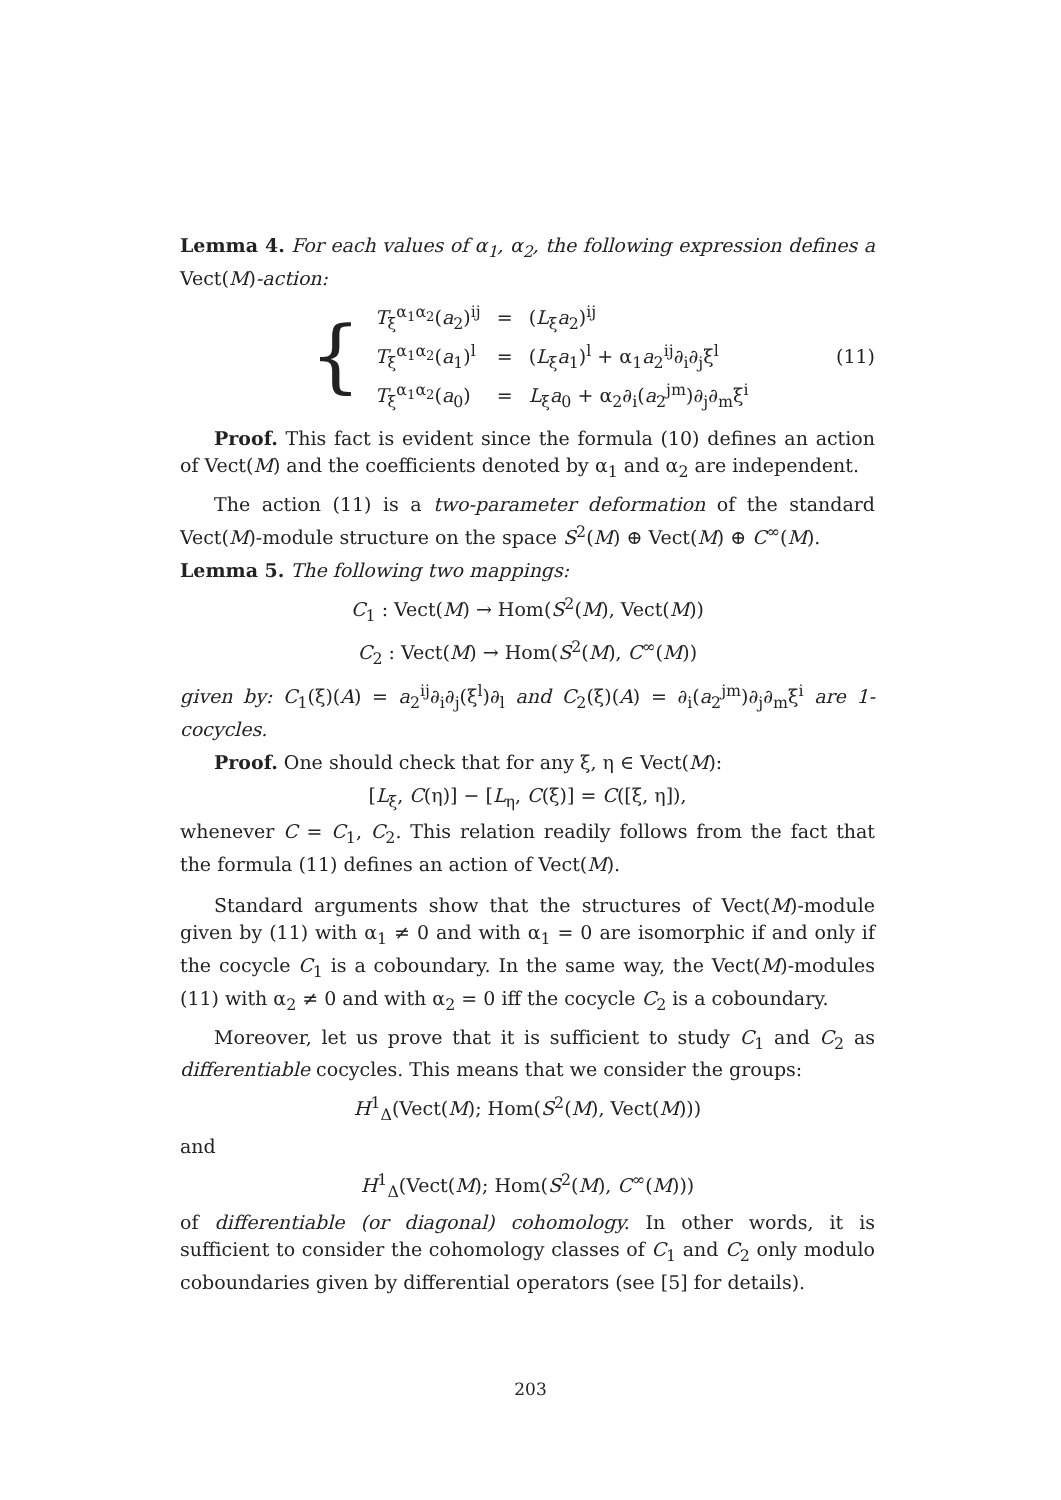Lemma 4. For each values of α<sub>1</sub>, α<sub>2</sub>, the following expression defines a Vect(M)-action:
{
| T<sub>ξ</sub><sup>α<sub>1</sub>α<sub>2</sub></sup>( a<sub>2</sub>)<sup>ij</sup> | = | ( L<sub>ξ</sub> a<sub>2</sub>)<sup>ij</sup> |
| T<sub>ξ</sub><sup>α<sub>1</sub>α<sub>2</sub></sup>( a<sub>1</sub>)<sup>l</sup> | = | ( L<sub>ξ</sub> a<sub>1</sub>)<sup>l</sup> + α<sub>1</sub> a<sub>2</sub><sup>ij</sup>∂<sub>i</sub>∂<sub>j</sub>ξ<sup>l</sup> |
| T<sub>ξ</sub><sup>α<sub>1</sub>α<sub>2</sub></sup>( a<sub>0</sub>) | = | L<sub>ξ</sub> a<sub>0</sub> + α<sub>2</sub>∂<sub>i</sub>( a<sub>2</sub><sup>jm</sup>)∂<sub>j</sub>∂<sub>m</sub>ξ<sup>i</sup> |
(11)
Proof. This fact is evident since the formula (10) defines an action of Vect(M) and the coefficients denoted by α<sub>1</sub> and α<sub>2</sub> are independent.
The action (11) is a two-parameter deformation of the standard Vect(M)-module structure on the space S<sup>2</sup>(M) ⊕ Vect(M) ⊕ C<sup>∞</sup>(M).
Lemma 5. The following two mappings:
C<sub>1</sub> : Vect(M) → Hom(S<sup>2</sup>(M), Vect(M))
C<sub>2</sub> : Vect(M) → Hom(S<sup>2</sup>(M), C<sup>∞</sup>(M))
given by: C<sub>1</sub>(ξ)(A) = a<sub>2</sub><sup>ij</sup>∂<sub>i</sub>∂<sub>j</sub>(ξ<sup>l</sup>)∂<sub>l</sub> and C<sub>2</sub>(ξ)(A) = ∂<sub>i</sub>(a<sub>2</sub><sup>jm</sup>)∂<sub>j</sub>∂<sub>m</sub>ξ<sup>i</sup> are 1-cocycles.
Proof. One should check that for any ξ, η ∈ Vect(M):
[L<sub>ξ</sub>, C(η)] − [L<sub>η</sub>, C(ξ)] = C([ξ, η]),
whenever C = C<sub>1</sub>, C<sub>2</sub>. This relation readily follows from the fact that the formula (11) defines an action of Vect(M).
Standard arguments show that the structures of Vect(M)-module given by (11) with α<sub>1</sub> ≠ 0 and with α<sub>1</sub> = 0 are isomorphic if and only if the cocycle C<sub>1</sub> is a coboundary. In the same way, the Vect(M)-modules (11) with α<sub>2</sub> ≠ 0 and with α<sub>2</sub> = 0 iff the cocycle C<sub>2</sub> is a coboundary.
Moreover, let us prove that it is sufficient to study C<sub>1</sub> and C<sub>2</sub> as differentiable cocycles. This means that we consider the groups:
H<sup>1</sup><sub>Δ</sub>(Vect(M); Hom(S<sup>2</sup>(M), Vect(M)))
and
H<sup>1</sup><sub>Δ</sub>(Vect(M); Hom(S<sup>2</sup>(M), C<sup>∞</sup>(M)))
of differentiable (or diagonal) cohomology. In other words, it is sufficient to consider the cohomology classes of C<sub>1</sub> and C<sub>2</sub> only modulo coboundaries given by differential operators (see [5] for details).
203